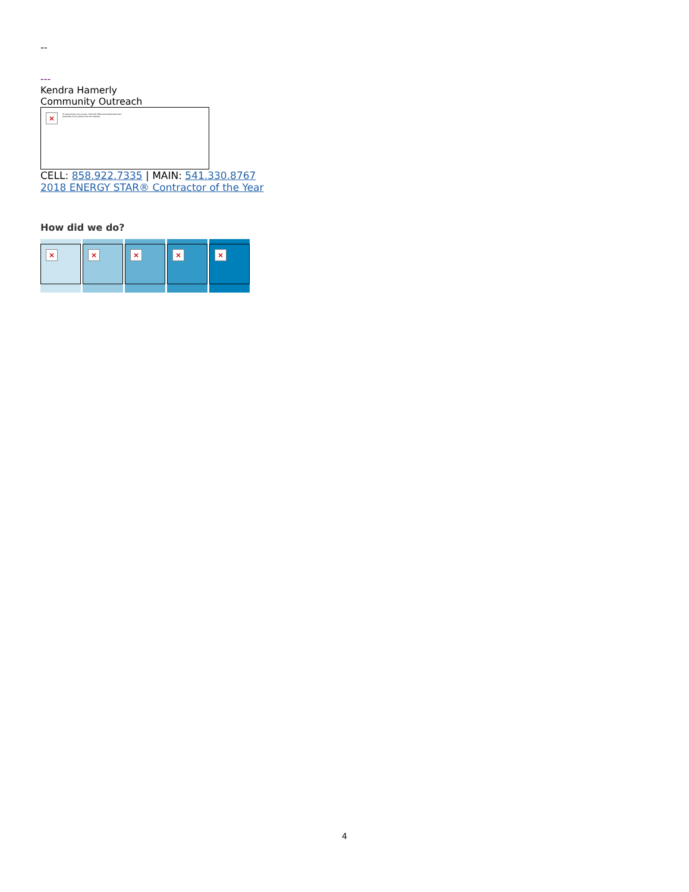--
---
Kendra Hamerly
Community Outreach
× To help protect your privacy, Microsoft Office prevented automatic download of this picture from the Internet.
CELL: 858.922.7335 | MAIN: 541.330.8767
2018 ENERGY STAR® Contractor of the Year
How did we do?
× × × × ×
4